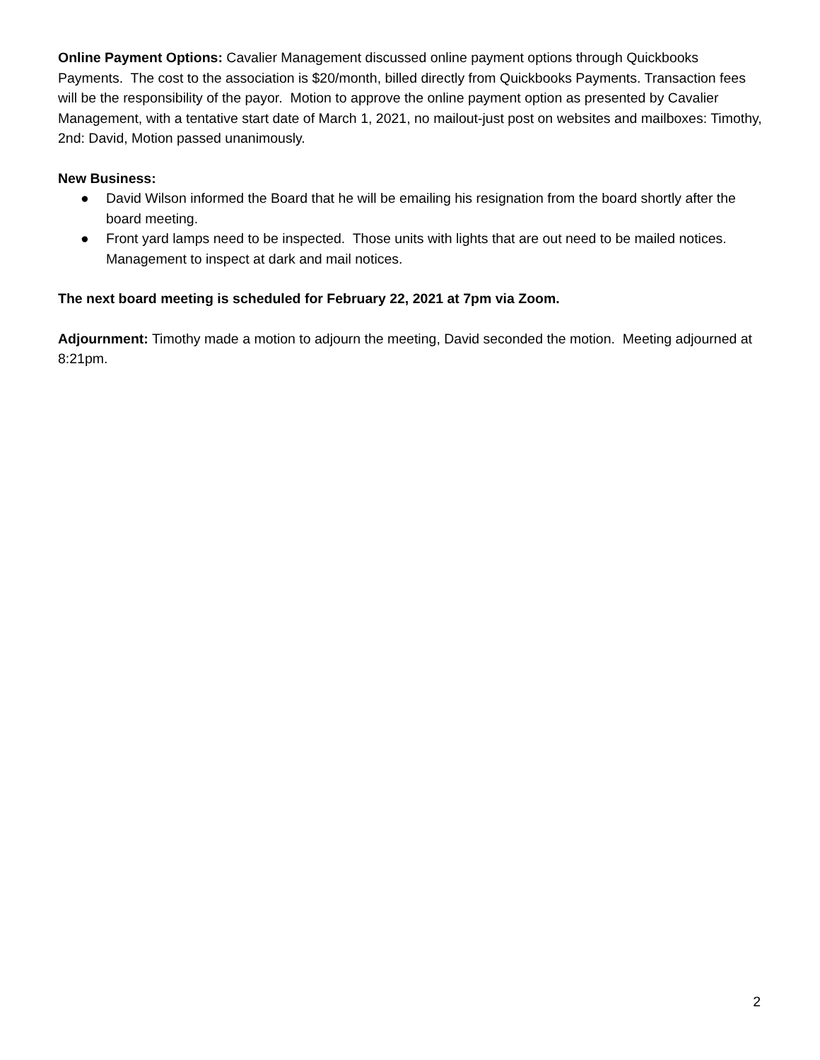Online Payment Options: Cavalier Management discussed online payment options through Quickbooks Payments. The cost to the association is $20/month, billed directly from Quickbooks Payments. Transaction fees will be the responsibility of the payor. Motion to approve the online payment option as presented by Cavalier Management, with a tentative start date of March 1, 2021, no mailout-just post on websites and mailboxes: Timothy, 2nd: David, Motion passed unanimously.
New Business:
● David Wilson informed the Board that he will be emailing his resignation from the board shortly after the board meeting.
● Front yard lamps need to be inspected. Those units with lights that are out need to be mailed notices. Management to inspect at dark and mail notices.
The next board meeting is scheduled for February 22, 2021 at 7pm via Zoom.
Adjournment: Timothy made a motion to adjourn the meeting, David seconded the motion. Meeting adjourned at 8:21pm.
2